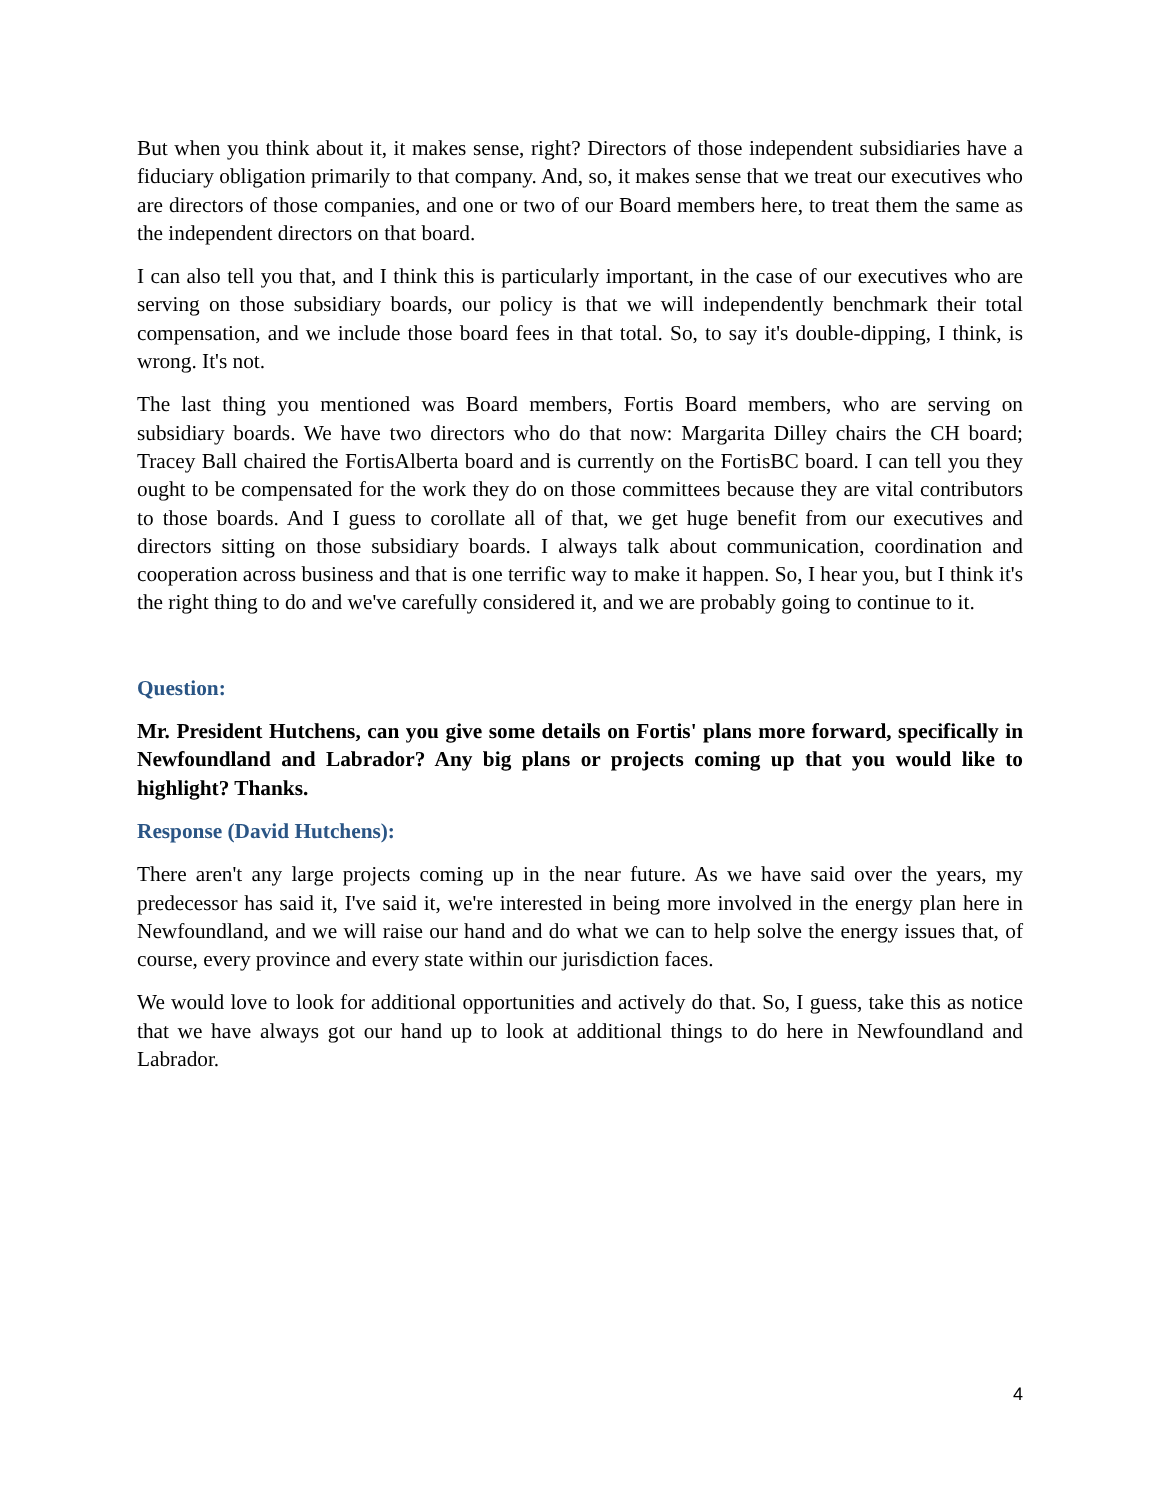But when you think about it, it makes sense, right? Directors of those independent subsidiaries have a fiduciary obligation primarily to that company. And, so, it makes sense that we treat our executives who are directors of those companies, and one or two of our Board members here, to treat them the same as the independent directors on that board.
I can also tell you that, and I think this is particularly important, in the case of our executives who are serving on those subsidiary boards, our policy is that we will independently benchmark their total compensation, and we include those board fees in that total. So, to say it's double-dipping, I think, is wrong. It's not.
The last thing you mentioned was Board members, Fortis Board members, who are serving on subsidiary boards. We have two directors who do that now: Margarita Dilley chairs the CH board; Tracey Ball chaired the FortisAlberta board and is currently on the FortisBC board. I can tell you they ought to be compensated for the work they do on those committees because they are vital contributors to those boards. And I guess to corollate all of that, we get huge benefit from our executives and directors sitting on those subsidiary boards. I always talk about communication, coordination and cooperation across business and that is one terrific way to make it happen. So, I hear you, but I think it's the right thing to do and we've carefully considered it, and we are probably going to continue to it.
Question:
Mr. President Hutchens, can you give some details on Fortis' plans more forward, specifically in Newfoundland and Labrador? Any big plans or projects coming up that you would like to highlight? Thanks.
Response (David Hutchens):
There aren't any large projects coming up in the near future. As we have said over the years, my predecessor has said it, I've said it, we're interested in being more involved in the energy plan here in Newfoundland, and we will raise our hand and do what we can to help solve the energy issues that, of course, every province and every state within our jurisdiction faces.
We would love to look for additional opportunities and actively do that. So, I guess, take this as notice that we have always got our hand up to look at additional things to do here in Newfoundland and Labrador.
4